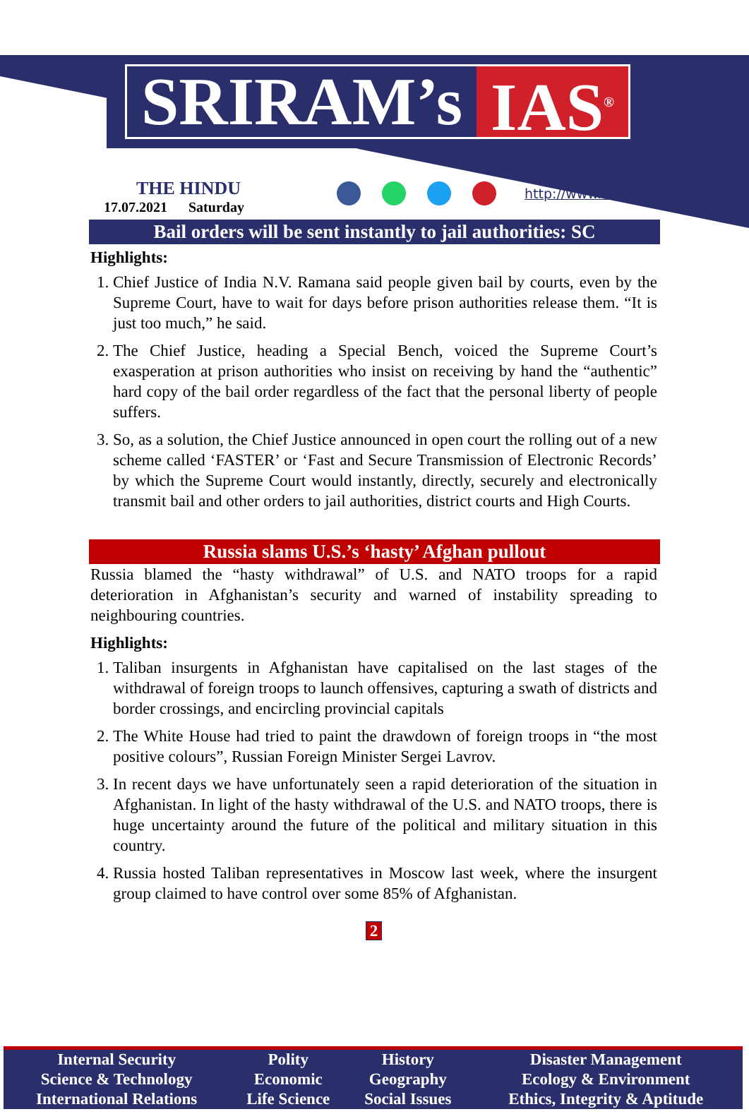SRIRAM’s IAS<sup>®</sup>
THE HINDU
17.07.2021 Saturday
http://www.sriramsias.com
Bail orders will be sent instantly to jail authorities: SC
Highlights:
1. Chief Justice of India N.V. Ramana said people given bail by courts, even by the Supreme Court, have to wait for days before prison authorities release them. “It is just too much,” he said.
2. The Chief Justice, heading a Special Bench, voiced the Supreme Court’s exasperation at prison authorities who insist on receiving by hand the “authentic” hard copy of the bail order regardless of the fact that the personal liberty of people suffers.
3. So, as a solution, the Chief Justice announced in open court the rolling out of a new scheme called ‘FASTER’ or ‘Fast and Secure Transmission of Electronic Records’ by which the Supreme Court would instantly, directly, securely and electronically transmit bail and other orders to jail authorities, district courts and High Courts.
Russia slams U.S.’s ‘hasty’ Afghan pullout
Russia blamed the “hasty withdrawal” of U.S. and NATO troops for a rapid deterioration in Afghanistan’s security and warned of instability spreading to neighbouring countries.
Highlights:
1. Taliban insurgents in Afghanistan have capitalised on the last stages of the withdrawal of foreign troops to launch offensives, capturing a swath of districts and border crossings, and encircling provincial capitals
2. The White House had tried to paint the drawdown of foreign troops in “the most positive colours”, Russian Foreign Minister Sergei Lavrov.
3. In recent days we have unfortunately seen a rapid deterioration of the situation in Afghanistan. In light of the hasty withdrawal of the U.S. and NATO troops, there is huge uncertainty around the future of the political and military situation in this country.
4. Russia hosted Taliban representatives in Moscow last week, where the insurgent group claimed to have control over some 85% of Afghanistan.
2
| Internal Security | Polity | History | Disaster Management |
| Science & Technology | Economic | Geography | Ecology & Environment |
| International Relations | Life Science | Social Issues | Ethics, Integrity & Aptitude |